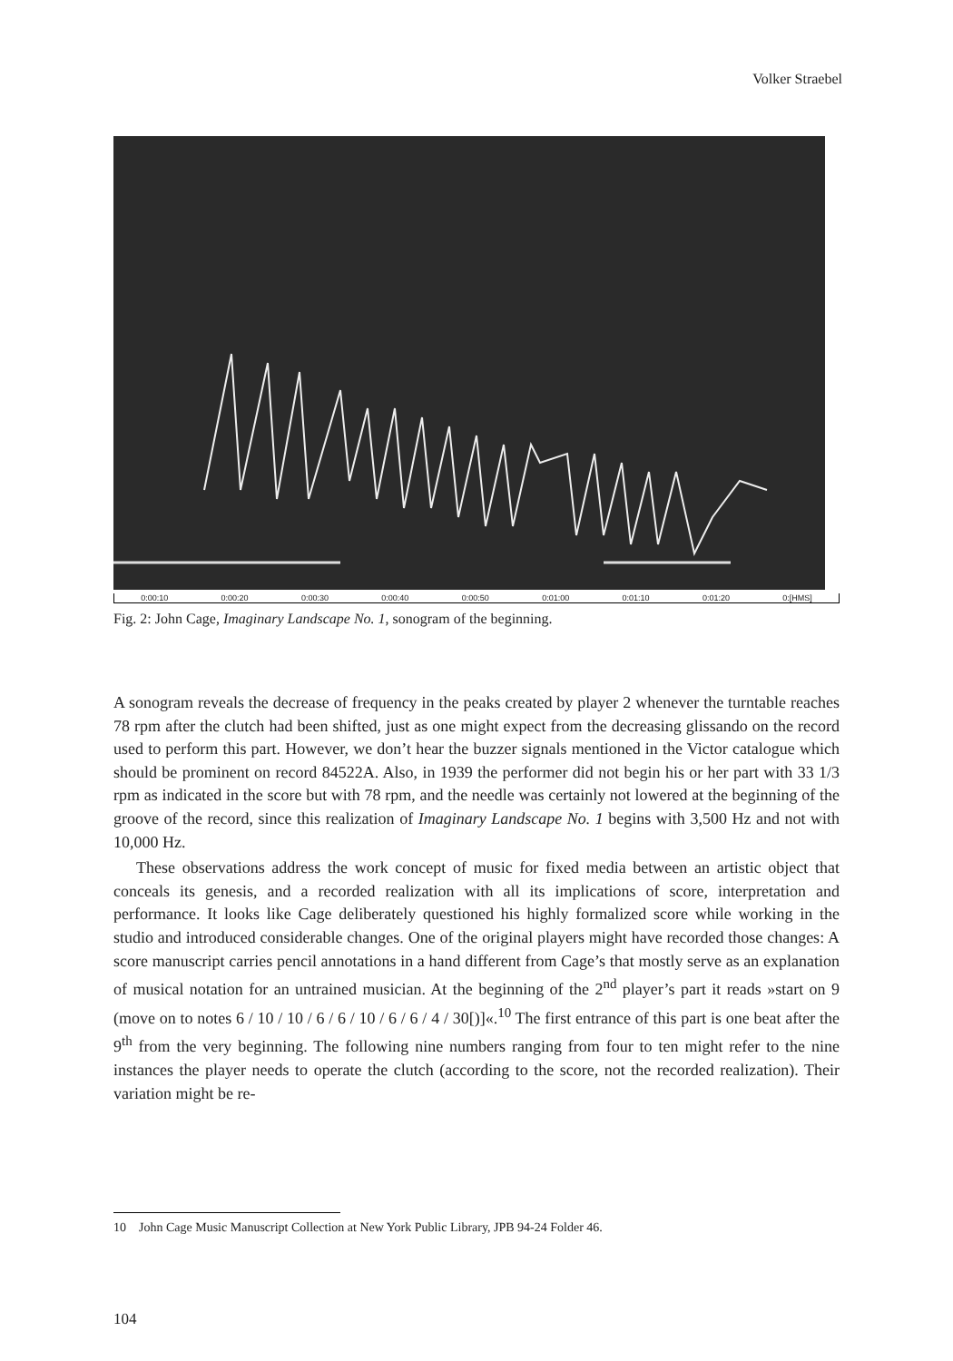Volker Straebel
0:00:10 0:00:20 0:00:30 0:00:40 0:00:50 0:01:00 0:01:10 0:01:20 0:[HMS]
Fig. 2: John Cage, Imaginary Landscape No. 1, sonogram of the beginning.
A sonogram reveals the decrease of frequency in the peaks created by player 2 whenever the turntable reaches 78 rpm after the clutch had been shifted, just as one might expect from the decreasing glissando on the record used to perform this part. However, we don’t hear the buzzer signals mentioned in the Victor catalogue which should be prominent on record 84522A. Also, in 1939 the performer did not begin his or her part with 33 1/3 rpm as indicated in the score but with 78 rpm, and the needle was certainly not lowered at the beginning of the groove of the record, since this realization of Imaginary Landscape No. 1 begins with 3,500 Hz and not with 10,000 Hz.
These observations address the work concept of music for fixed media between an artistic object that conceals its genesis, and a recorded realization with all its implications of score, interpretation and performance. It looks like Cage deliberately questioned his highly formalized score while working in the studio and introduced considerable changes. One of the original players might have recorded those changes: A score manuscript carries pencil annotations in a hand different from Cage’s that mostly serve as an explanation of musical notation for an untrained musician. At the beginning of the 2<sup>nd</sup> player’s part it reads »start on 9 (move on to notes 6 / 10 / 10 / 6 / 6 / 10 / 6 / 6 / 4 / 30[)]«.<sup>10</sup> The first entrance of this part is one beat after the 9<sup>th</sup> from the very beginning. The following nine numbers ranging from four to ten might refer to the nine instances the player needs to operate the clutch (according to the score, not the recorded realization). Their variation might be re-
10 John Cage Music Manuscript Collection at New York Public Library, JPB 94-24 Folder 46.
104